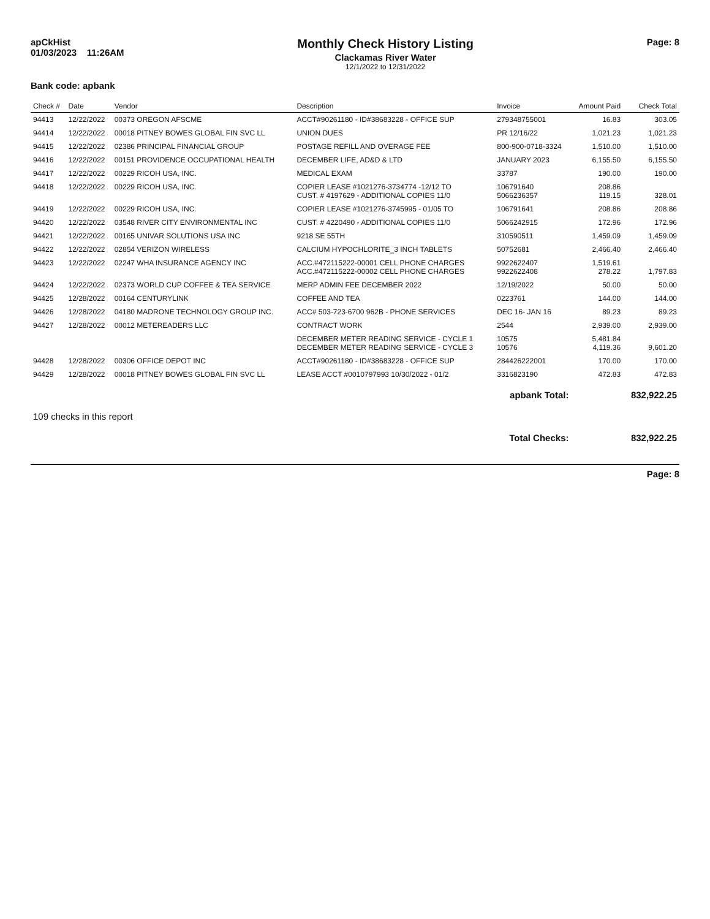apCkHist
01/03/2023 11:26AM
Monthly Check History Listing
Clackamas River Water
12/1/2022 to 12/31/2022
Page: 8
Bank code: apbank
| Check # | Date | Vendor | Description | Invoice | Amount Paid | Check Total |
| --- | --- | --- | --- | --- | --- | --- |
| 94413 | 12/22/2022 | 00373 OREGON AFSCME | ACCT#90261180 - ID#38683228 - OFFICE SUP | 27934875500​1 | 16.83 | 303.05 |
| 94414 | 12/22/2022 | 00018 PITNEY BOWES GLOBAL FIN SVC LL | UNION DUES | PR 12/16/22 | 1,021.23 | 1,021.23 |
| 94415 | 12/22/2022 | 02386 PRINCIPAL FINANCIAL GROUP | POSTAGE REFILL AND OVERAGE FEE | 800-900-0718-3324 | 1,510.00 | 1,510.00 |
| 94416 | 12/22/2022 | 00151 PROVIDENCE OCCUPATIONAL HEALTH | DECEMBER LIFE, AD&D & LTD | JANUARY 2023 | 6,155.50 | 6,155.50 |
| 94417 | 12/22/2022 | 00229 RICOH USA, INC. | MEDICAL EXAM | 33787 | 190.00 | 190.00 |
| 94418 | 12/22/2022 | 00229 RICOH USA, INC. | COPIER LEASE #1021276-3734774 -12/12 TO CUST. # 4197629 - ADDITIONAL COPIES 11/0 | 106791640 5066236357 | 208.86 119.15 | 328.01 |
| 94419 | 12/22/2022 | 00229 RICOH USA, INC. | COPIER LEASE #1021276-3745995 - 01/05 TO | 106791641 | 208.86 | 208.86 |
| 94420 | 12/22/2022 | 03548 RIVER CITY ENVIRONMENTAL INC | CUST. # 4220490 - ADDITIONAL COPIES 11/0 | 5066242915 | 172.96 | 172.96 |
| 94421 | 12/22/2022 | 00165 UNIVAR SOLUTIONS USA INC | 9218 SE 55TH | 310590511 | 1,459.09 | 1,459.09 |
| 94422 | 12/22/2022 | 02854 VERIZON WIRELESS | CALCIUM HYPOCHLORITE_3 INCH TABLETS | 50752681 | 2,466.40 | 2,466.40 |
| 94423 | 12/22/2022 | 02247 WHA INSURANCE AGENCY INC | ACC.#472115222-00001 CELL PHONE CHARGES ACC.#472115222-00002 CELL PHONE CHARGES | 9922622407 9922622408 | 1,519.61 278.22 | 1,797.83 |
| 94424 | 12/22/2022 | 02373 WORLD CUP COFFEE & TEA SERVICE | MERP ADMIN FEE DECEMBER 2022 | 12/19/2022 | 50.00 | 50.00 |
| 94425 | 12/28/2022 | 00164 CENTURYLINK | COFFEE AND TEA | 0223761 | 144.00 | 144.00 |
| 94426 | 12/28/2022 | 04180 MADRONE TECHNOLOGY GROUP INC. | ACC# 503-723-6700 962B - PHONE SERVICES | DEC 16- JAN 16 | 89.23 | 89.23 |
| 94427 | 12/28/2022 | 00012 METEREADERS LLC | CONTRACT WORK | 2544 | 2,939.00 | 2,939.00 |
| | | | DECEMBER METER READING SERVICE - CYCLE 1 DECEMBER METER READING SERVICE - CYCLE 3 | 10575 10576 | 5,481.84 4,119.36 | 9,601.20 |
| 94428 | 12/28/2022 | 00306 OFFICE DEPOT INC | ACCT#90261180 - ID#38683228 - OFFICE SUP | 284426222001 | 170.00 | 170.00 |
| 94429 | 12/28/2022 | 00018 PITNEY BOWES GLOBAL FIN SVC LL | LEASE ACCT #0010797993 10/30/2022 - 01/2 | 3316823190 | 472.83 | 472.83 |
| apbank Total: | | | | | | 832,922.25 |
| 109 checks in this report | | | | | | |
| Total Checks: | | | | | | 832,922.25 |
Page: 8